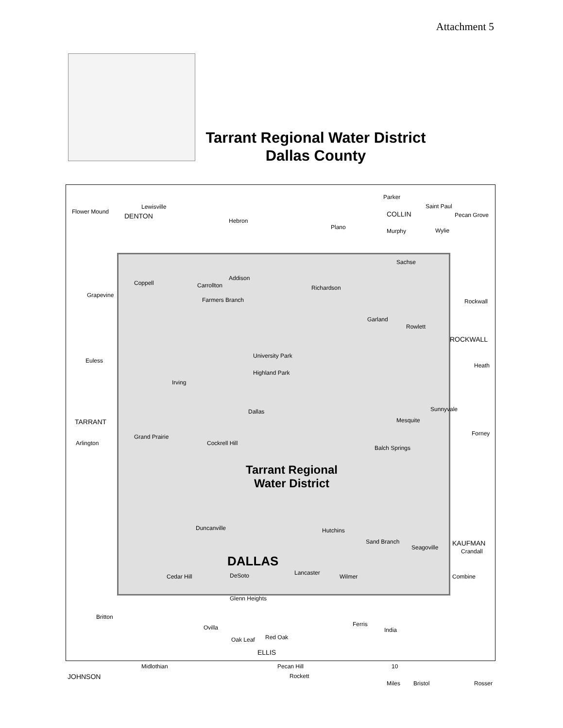Attachment 5
Tarrant Regional Water District
Dallas County
Flower Mound
Lewisville
DENTON
Hebron
Plano
COLLIN
Parker
Saint Paul
Pecan Grove
Murphy Wylie
Sachse
Coppell Carrollton
Addison
Richardson
Grapevine
Farmers Branch Rockwall
Garland
Rowlett
ROCKWALL
University Park
Highland Park
Euless
Heath
Irving
Dallas
TARRANT
Sunnyvale
Mesquite
Grand Prairie
Arlington Cockrell Hill
Balch Springs
Forney
Tarrant Regional
Water District
Duncanville Hutchins
Sand Branch
Seagoville
KAUFMAN
Crandall
DALLAS
Cedar Hill DeSoto Lancaster
Wilmer Combine
Glenn Heights
Britton
Ferris
Ovilla India
Oak Leaf Red Oak
ELLIS
Midlothian Pecan Hill
JOHNSON Rockett
10
Miles Bristol Rosser